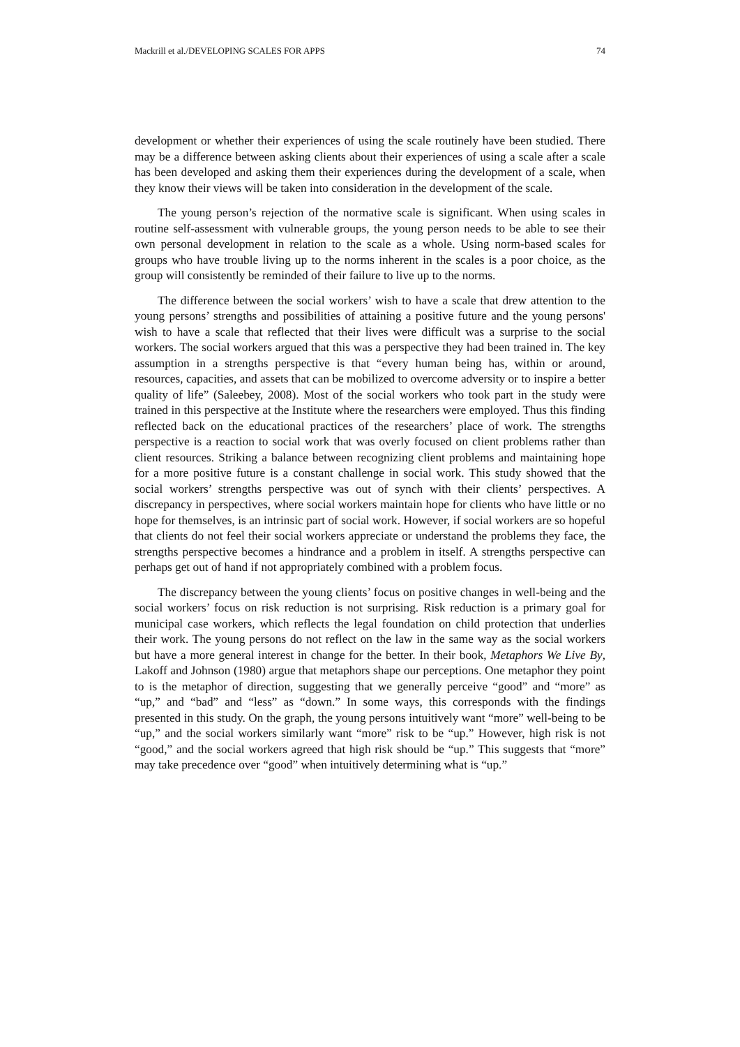Mackrill et al./DEVELOPING SCALES FOR APPS 74
development or whether their experiences of using the scale routinely have been studied. There may be a difference between asking clients about their experiences of using a scale after a scale has been developed and asking them their experiences during the development of a scale, when they know their views will be taken into consideration in the development of the scale.
The young person’s rejection of the normative scale is significant. When using scales in routine self-assessment with vulnerable groups, the young person needs to be able to see their own personal development in relation to the scale as a whole. Using norm-based scales for groups who have trouble living up to the norms inherent in the scales is a poor choice, as the group will consistently be reminded of their failure to live up to the norms.
The difference between the social workers’ wish to have a scale that drew attention to the young persons’ strengths and possibilities of attaining a positive future and the young persons' wish to have a scale that reflected that their lives were difficult was a surprise to the social workers. The social workers argued that this was a perspective they had been trained in. The key assumption in a strengths perspective is that “every human being has, within or around, resources, capacities, and assets that can be mobilized to overcome adversity or to inspire a better quality of life” (Saleebey, 2008). Most of the social workers who took part in the study were trained in this perspective at the Institute where the researchers were employed. Thus this finding reflected back on the educational practices of the researchers’ place of work. The strengths perspective is a reaction to social work that was overly focused on client problems rather than client resources. Striking a balance between recognizing client problems and maintaining hope for a more positive future is a constant challenge in social work. This study showed that the social workers’ strengths perspective was out of synch with their clients’ perspectives. A discrepancy in perspectives, where social workers maintain hope for clients who have little or no hope for themselves, is an intrinsic part of social work. However, if social workers are so hopeful that clients do not feel their social workers appreciate or understand the problems they face, the strengths perspective becomes a hindrance and a problem in itself. A strengths perspective can perhaps get out of hand if not appropriately combined with a problem focus.
The discrepancy between the young clients’ focus on positive changes in well-being and the social workers’ focus on risk reduction is not surprising. Risk reduction is a primary goal for municipal case workers, which reflects the legal foundation on child protection that underlies their work. The young persons do not reflect on the law in the same way as the social workers but have a more general interest in change for the better. In their book, Metaphors We Live By, Lakoff and Johnson (1980) argue that metaphors shape our perceptions. One metaphor they point to is the metaphor of direction, suggesting that we generally perceive “good” and “more” as “up,” and “bad” and “less” as “down.” In some ways, this corresponds with the findings presented in this study. On the graph, the young persons intuitively want “more” well-being to be “up,” and the social workers similarly want “more” risk to be “up.” However, high risk is not “good,” and the social workers agreed that high risk should be “up.” This suggests that “more” may take precedence over “good” when intuitively determining what is “up.”